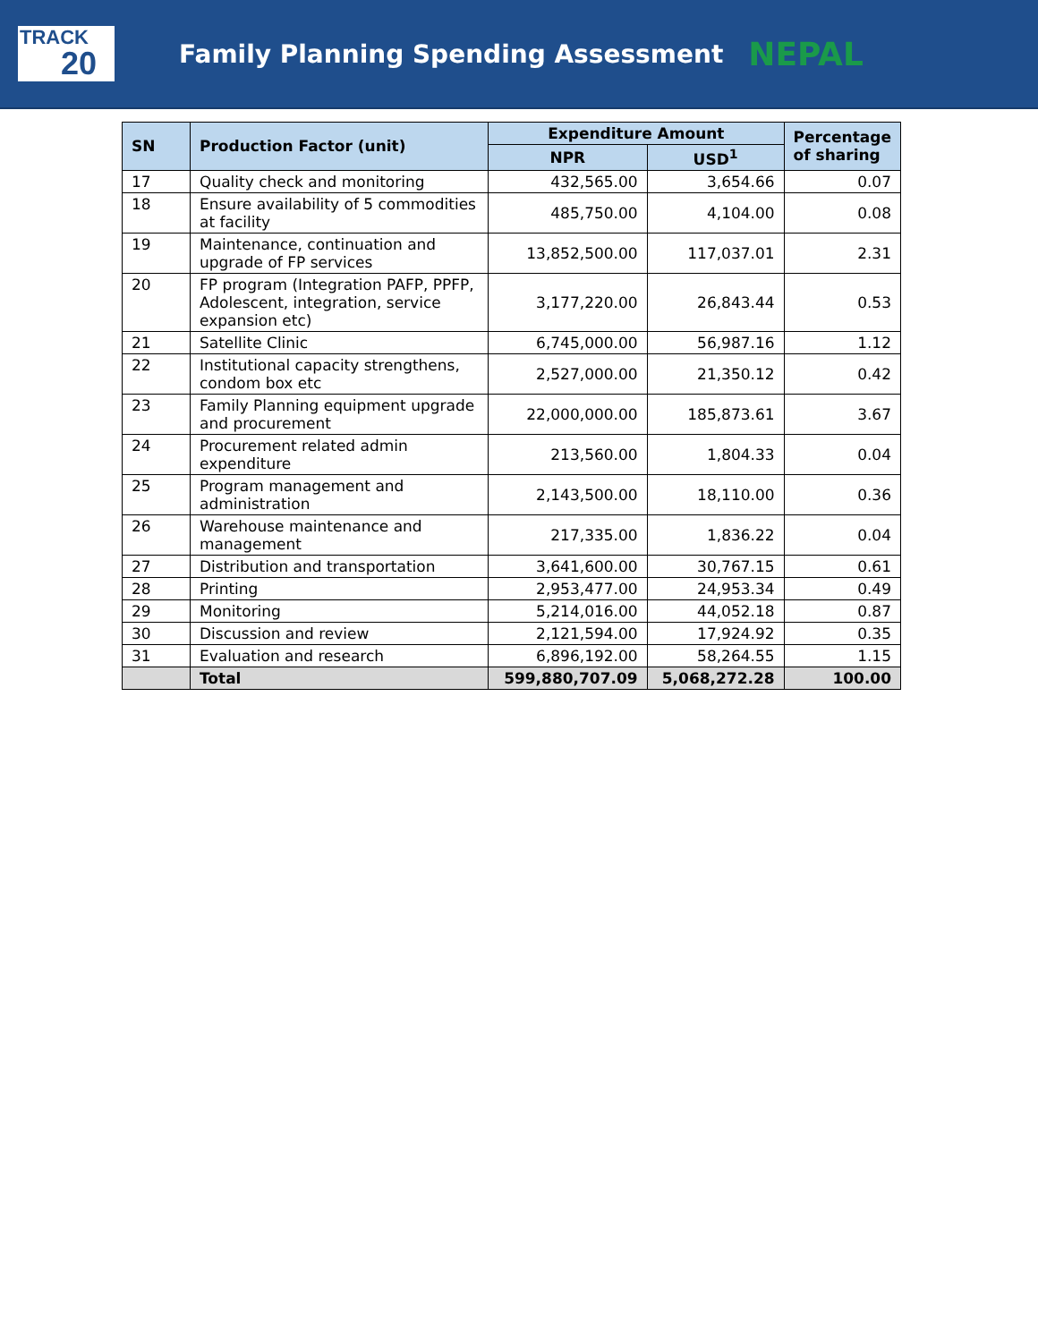TRACK
20
Family Planning Spending Assessment NEPAL
| SN | Production Factor (unit) | Expenditure Amount | | Percentage of sharing |
| --- | --- | --- | --- | --- |
| | | NPR | USD<sup>1</sup> | |
| 17 | Quality check and monitoring | 432,565.00 | 3,654.66 | 0.07 |
| 18 | Ensure availability of 5 commodities at facility | 485,750.00 | 4,104.00 | 0.08 |
| 19 | Maintenance, continuation and upgrade of FP services | 13,852,500.00 | 117,037.01 | 2.31 |
| 20 | FP program (Integration PAFP, PPFP, Adolescent, integration, service expansion etc) | 3,177,220.00 | 26,843.44 | 0.53 |
| 21 | Satellite Clinic | 6,745,000.00 | 56,987.16 | 1.12 |
| 22 | Institutional capacity strengthens, condom box etc | 2,527,000.00 | 21,350.12 | 0.42 |
| 23 | Family Planning equipment upgrade and procurement | 22,000,000.00 | 185,873.61 | 3.67 |
| 24 | Procurement related admin expenditure | 213,560.00 | 1,804.33 | 0.04 |
| 25 | Program management and administration | 2,143,500.00 | 18,110.00 | 0.36 |
| 26 | Warehouse maintenance and management | 217,335.00 | 1,836.22 | 0.04 |
| 27 | Distribution and transportation | 3,641,600.00 | 30,767.15 | 0.61 |
| 28 | Printing | 2,953,477.00 | 24,953.34 | 0.49 |
| 29 | Monitoring | 5,214,016.00 | 44,052.18 | 0.87 |
| 30 | Discussion and review | 2,121,594.00 | 17,924.92 | 0.35 |
| 31 | Evaluation and research | 6,896,192.00 | 58,264.55 | 1.15 |
| | Total | 599,880,707.09 | 5,068,272.28 | 100.00 |